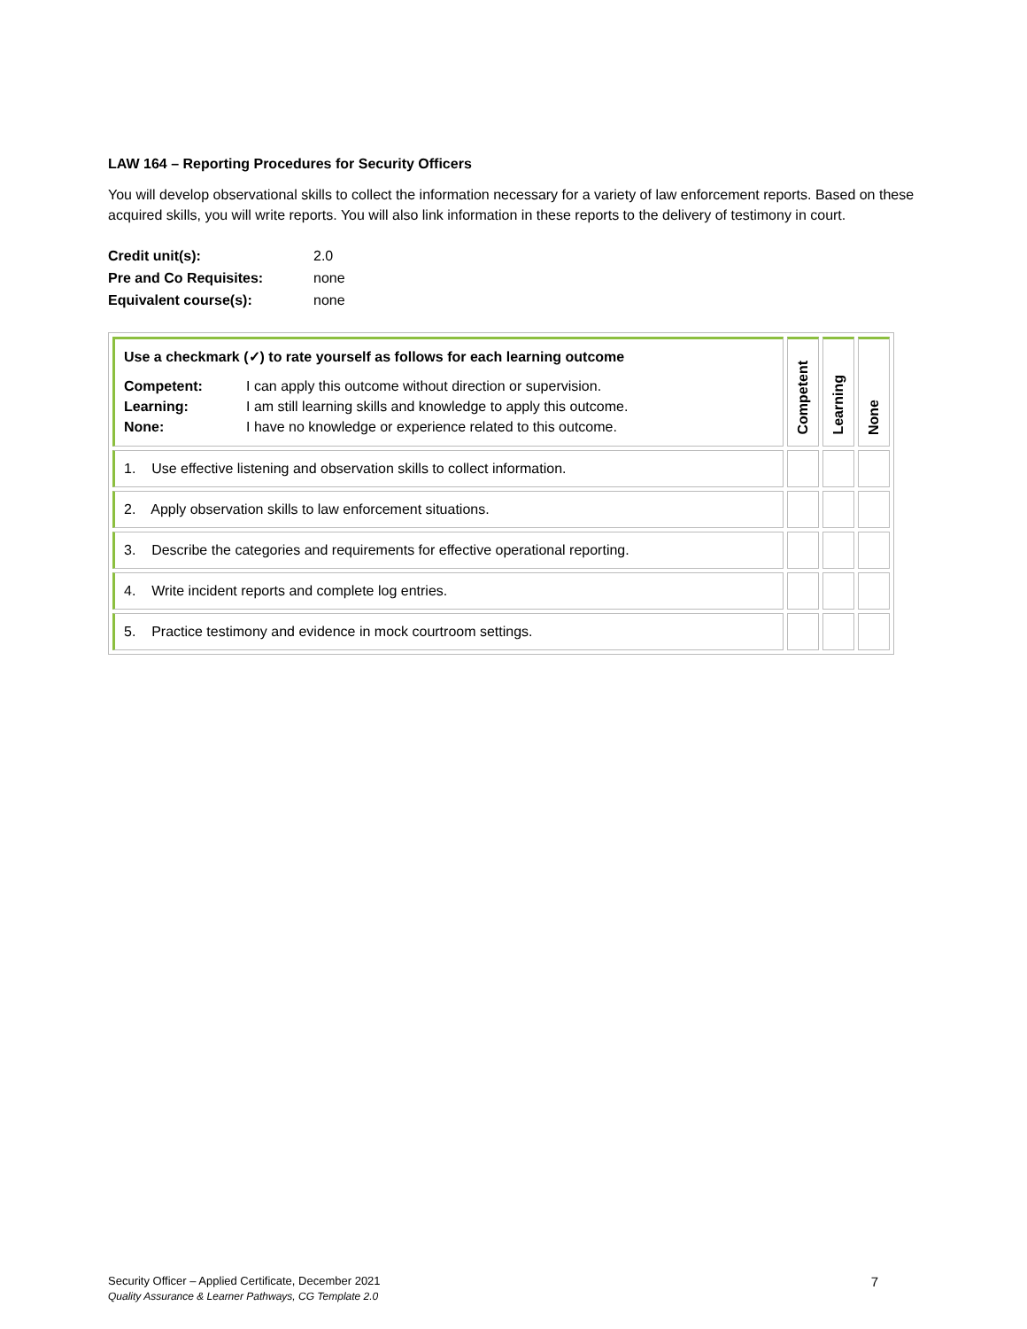LAW 164 – Reporting Procedures for Security Officers
You will develop observational skills to collect the information necessary for a variety of law enforcement reports. Based on these acquired skills, you will write reports. You will also link information in these reports to the delivery of testimony in court.
| Credit unit(s): | 2.0 |
| Pre and Co Requisites: | none |
| Equivalent course(s): | none |
| Use a checkmark (✓) to rate yourself as follows for each learning outcome / Competent: Learning: None: / I can apply this outcome without direction or supervision. I am still learning skills and knowledge to apply this outcome. I have no knowledge or experience related to this outcome. / | Competent | Learning | None |
| 1. Use effective listening and observation skills to collect information. | | | |
| 2. Apply observation skills to law enforcement situations. | | | |
| 3. Describe the categories and requirements for effective operational reporting. | | | |
| 4. Write incident reports and complete log entries. | | | |
| 5. Practice testimony and evidence in mock courtroom settings. | | | |
Security Officer – Applied Certificate, December 2021 7
Quality Assurance & Learner Pathways, CG Template 2.0